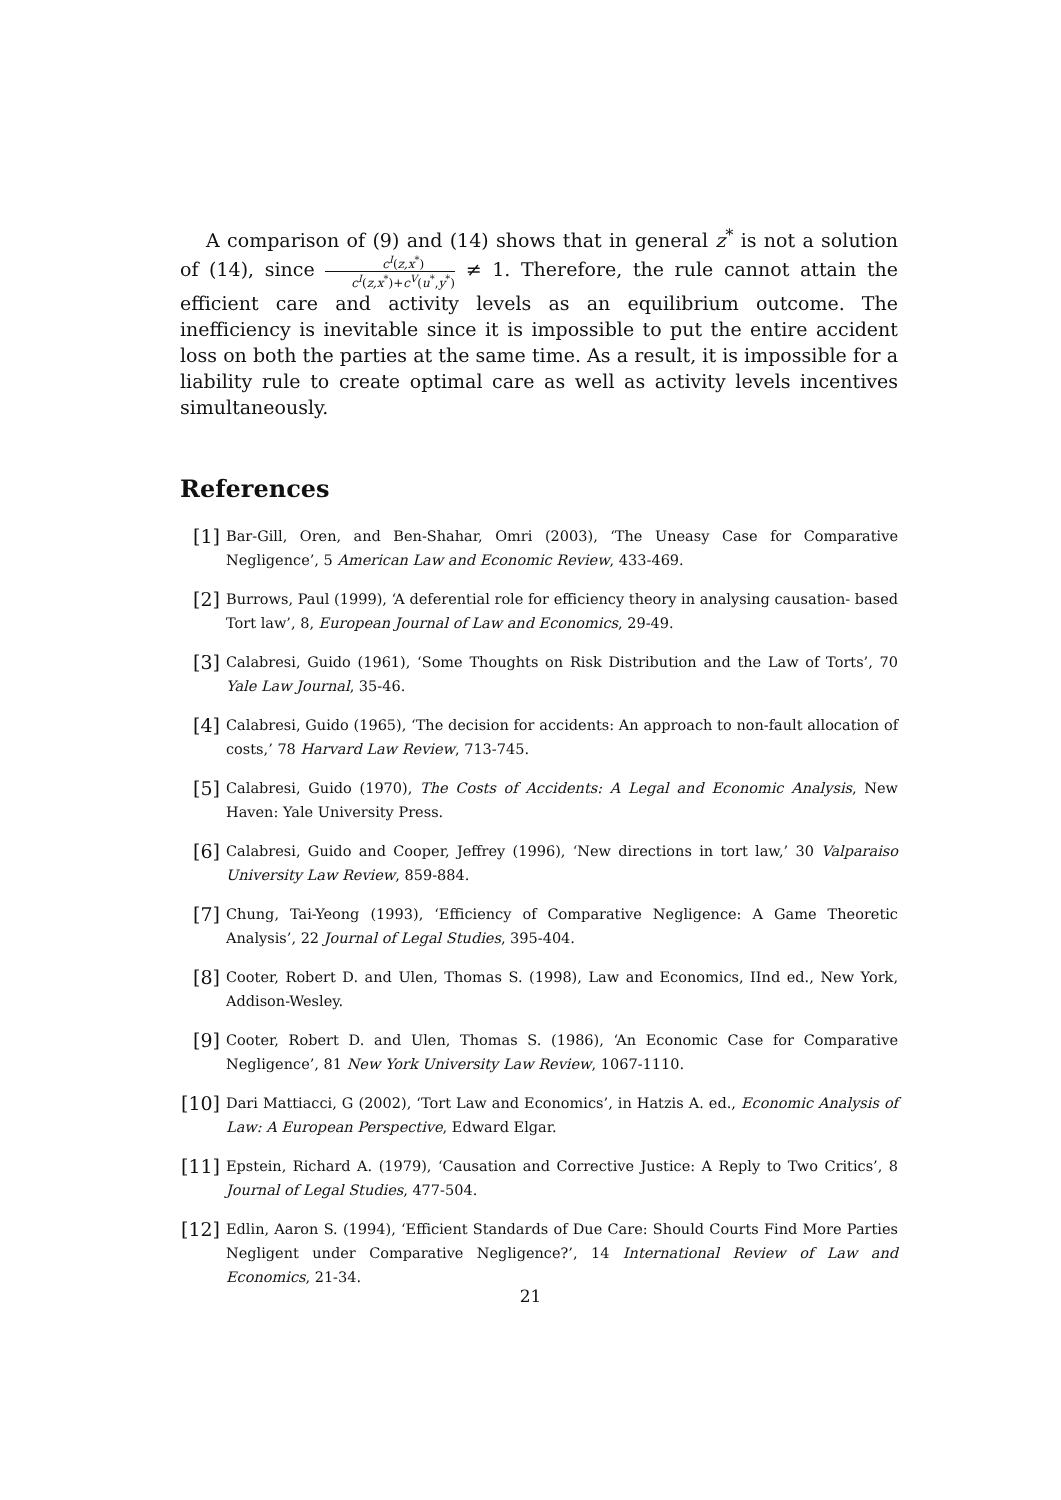A comparison of (9) and (14) shows that in general z<sup>*</sup> is not a solution of (14), since c<sup>I</sup>(z,x<sup>*</sup>) c<sup>I</sup>(z,x<sup>*</sup>)+c<sup>V</sup>(u<sup>*</sup>,y<sup>*</sup>) ≠ 1. Therefore, the rule cannot attain the efficient care and activity levels as an equilibrium outcome. The inefficiency is inevitable since it is impossible to put the entire accident loss on both the parties at the same time. As a result, it is impossible for a liability rule to create optimal care as well as activity levels incentives simultaneously.
References
[1]
Bar-Gill, Oren, and Ben-Shahar, Omri (2003), ‘The Uneasy Case for Comparative Negligence’, 5 American Law and Economic Review, 433-469.
[2]
Burrows, Paul (1999), ‘A deferential role for efficiency theory in analysing causation- based Tort law’, 8, European Journal of Law and Economics, 29-49.
[3]
Calabresi, Guido (1961), ‘Some Thoughts on Risk Distribution and the Law of Torts’, 70 Yale Law Journal, 35-46.
[4]
Calabresi, Guido (1965), ‘The decision for accidents: An approach to non-fault allocation of costs,’ 78 Harvard Law Review, 713-745.
[5]
Calabresi, Guido (1970), The Costs of Accidents: A Legal and Economic Analysis, New Haven: Yale University Press.
[6]
Calabresi, Guido and Cooper, Jeffrey (1996), ‘New directions in tort law,’ 30 Valparaiso University Law Review, 859-884.
[7]
Chung, Tai-Yeong (1993), ‘Efficiency of Comparative Negligence: A Game Theoretic Analysis’, 22 Journal of Legal Studies, 395-404.
[8]
Cooter, Robert D. and Ulen, Thomas S. (1998), Law and Economics, IInd ed., New York, Addison-Wesley.
[9]
Cooter, Robert D. and Ulen, Thomas S. (1986), ‘An Economic Case for Comparative Negligence’, 81 New York University Law Review, 1067-1110.
[10]
Dari Mattiacci, G (2002), ‘Tort Law and Economics’, in Hatzis A. ed., Economic Analysis of Law: A European Perspective, Edward Elgar.
[11]
Epstein, Richard A. (1979), ‘Causation and Corrective Justice: A Reply to Two Critics’, 8 Journal of Legal Studies, 477-504.
[12]
Edlin, Aaron S. (1994), ‘Efficient Standards of Due Care: Should Courts Find More Parties Negligent under Comparative Negligence?’, 14 International Review of Law and Economics, 21-34.
21